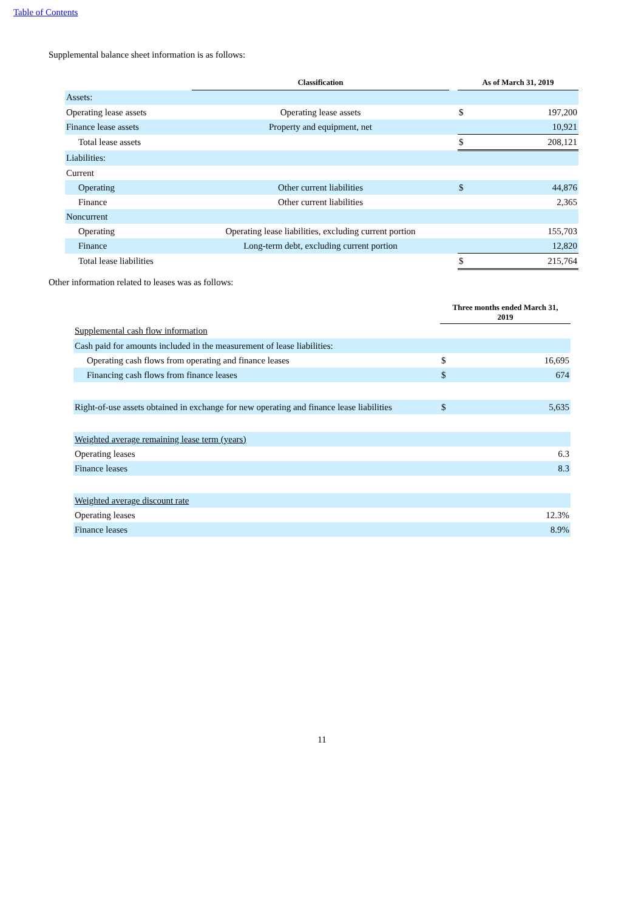Table of Contents
Supplemental balance sheet information is as follows:
| | Classification | | As of March 31, 2019 | |
| --- | --- | --- | --- | --- |
| Assets: | | | | |
| Operating lease assets | Operating lease assets | | $ | 197,200 |
| Finance lease assets | Property and equipment, net | | | 10,921 |
| Total lease assets | | | $ | 208,121 |
| Liabilities: | | | | |
| Current | | | | |
| Operating | Other current liabilities | | $ | 44,876 |
| Finance | Other current liabilities | | | 2,365 |
| Noncurrent | | | | |
| Operating | Operating lease liabilities, excluding current portion | | | 155,703 |
| Finance | Long-term debt, excluding current portion | | | 12,820 |
| Total lease liabilities | | | $ | 215,764 |
Other information related to leases was as follows:
| | Three months ended March 31, 2019 | |
| --- | --- | --- |
| Supplemental cash flow information | | |
| Cash paid for amounts included in the measurement of lease liabilities: | | |
| Operating cash flows from operating and finance leases | $ | 16,695 |
| Financing cash flows from finance leases | $ | 674 |
| Right-of-use assets obtained in exchange for new operating and finance lease liabilities | $ | 5,635 |
| Weighted average remaining lease term (years) | | |
| Operating leases | | 6.3 |
| Finance leases | | 8.3 |
| Weighted average discount rate | | |
| Operating leases | | 12.3% |
| Finance leases | | 8.9% |
11